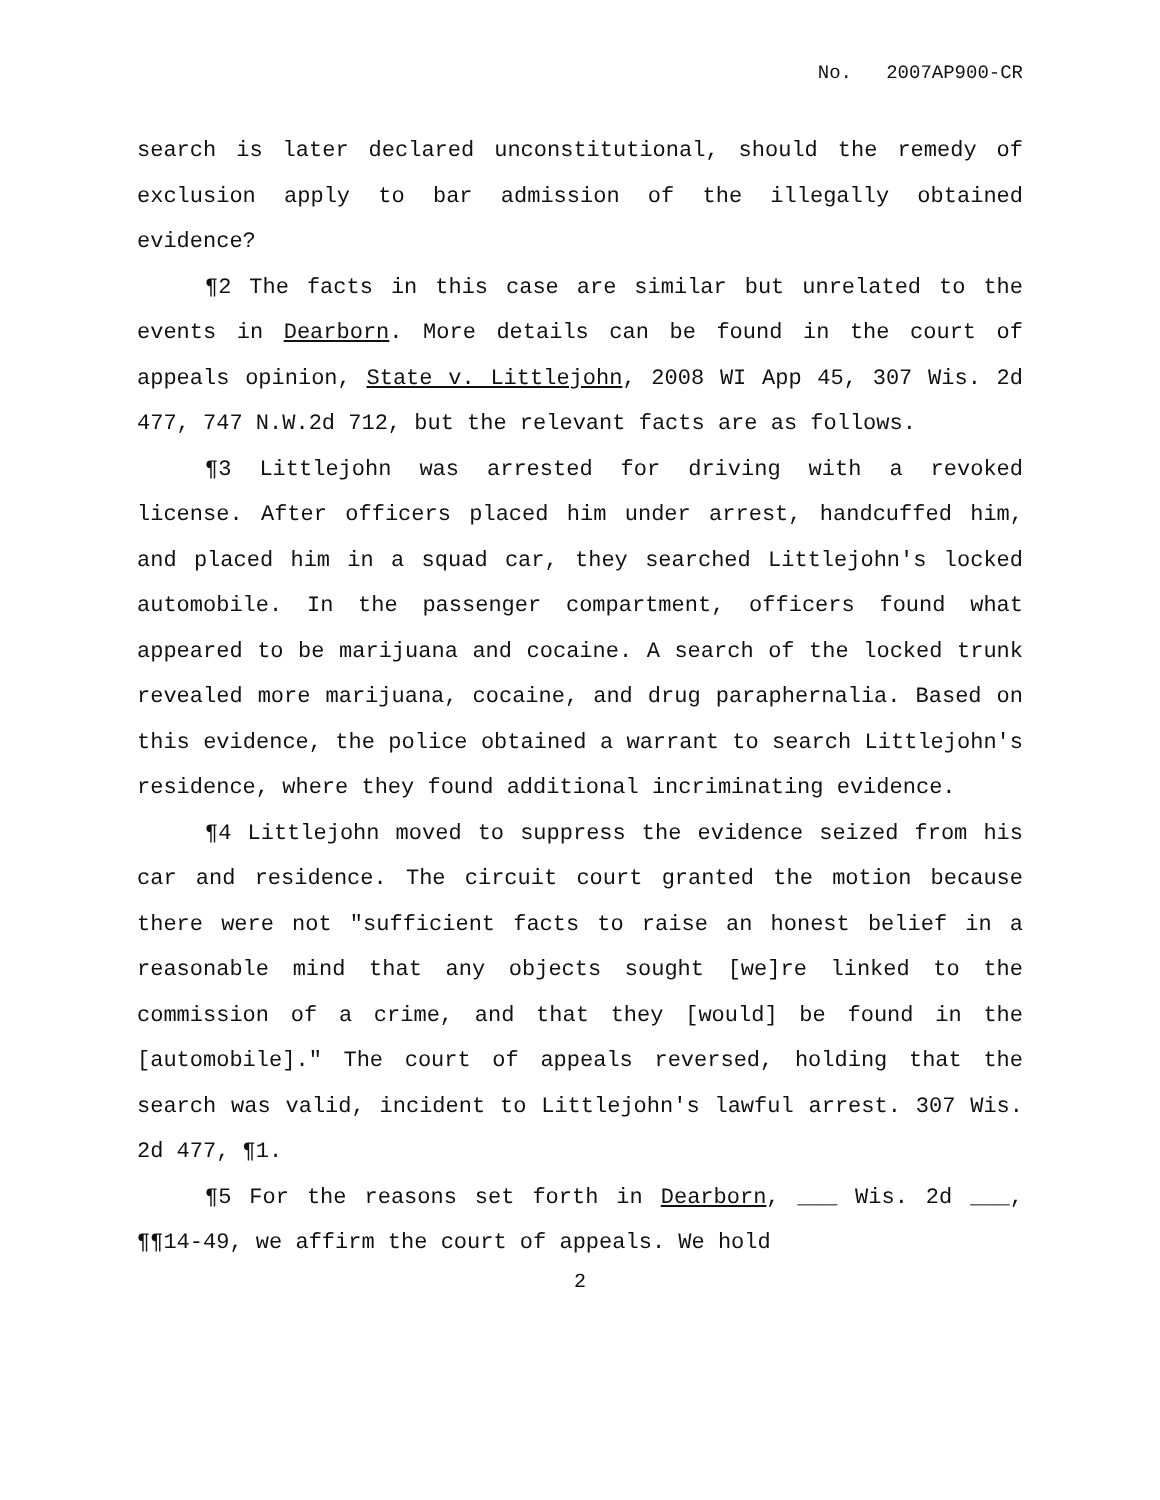No. 2007AP900-CR
search is later declared unconstitutional, should the remedy of exclusion apply to bar admission of the illegally obtained evidence?
¶2 The facts in this case are similar but unrelated to the events in Dearborn. More details can be found in the court of appeals opinion, State v. Littlejohn, 2008 WI App 45, 307 Wis. 2d 477, 747 N.W.2d 712, but the relevant facts are as follows.
¶3 Littlejohn was arrested for driving with a revoked license. After officers placed him under arrest, handcuffed him, and placed him in a squad car, they searched Littlejohn's locked automobile. In the passenger compartment, officers found what appeared to be marijuana and cocaine. A search of the locked trunk revealed more marijuana, cocaine, and drug paraphernalia. Based on this evidence, the police obtained a warrant to search Littlejohn's residence, where they found additional incriminating evidence.
¶4 Littlejohn moved to suppress the evidence seized from his car and residence. The circuit court granted the motion because there were not "sufficient facts to raise an honest belief in a reasonable mind that any objects sought [we]re linked to the commission of a crime, and that they [would] be found in the [automobile]." The court of appeals reversed, holding that the search was valid, incident to Littlejohn's lawful arrest. 307 Wis. 2d 477, ¶1.
¶5 For the reasons set forth in Dearborn, ___ Wis. 2d ___, ¶¶14-49, we affirm the court of appeals. We hold
2